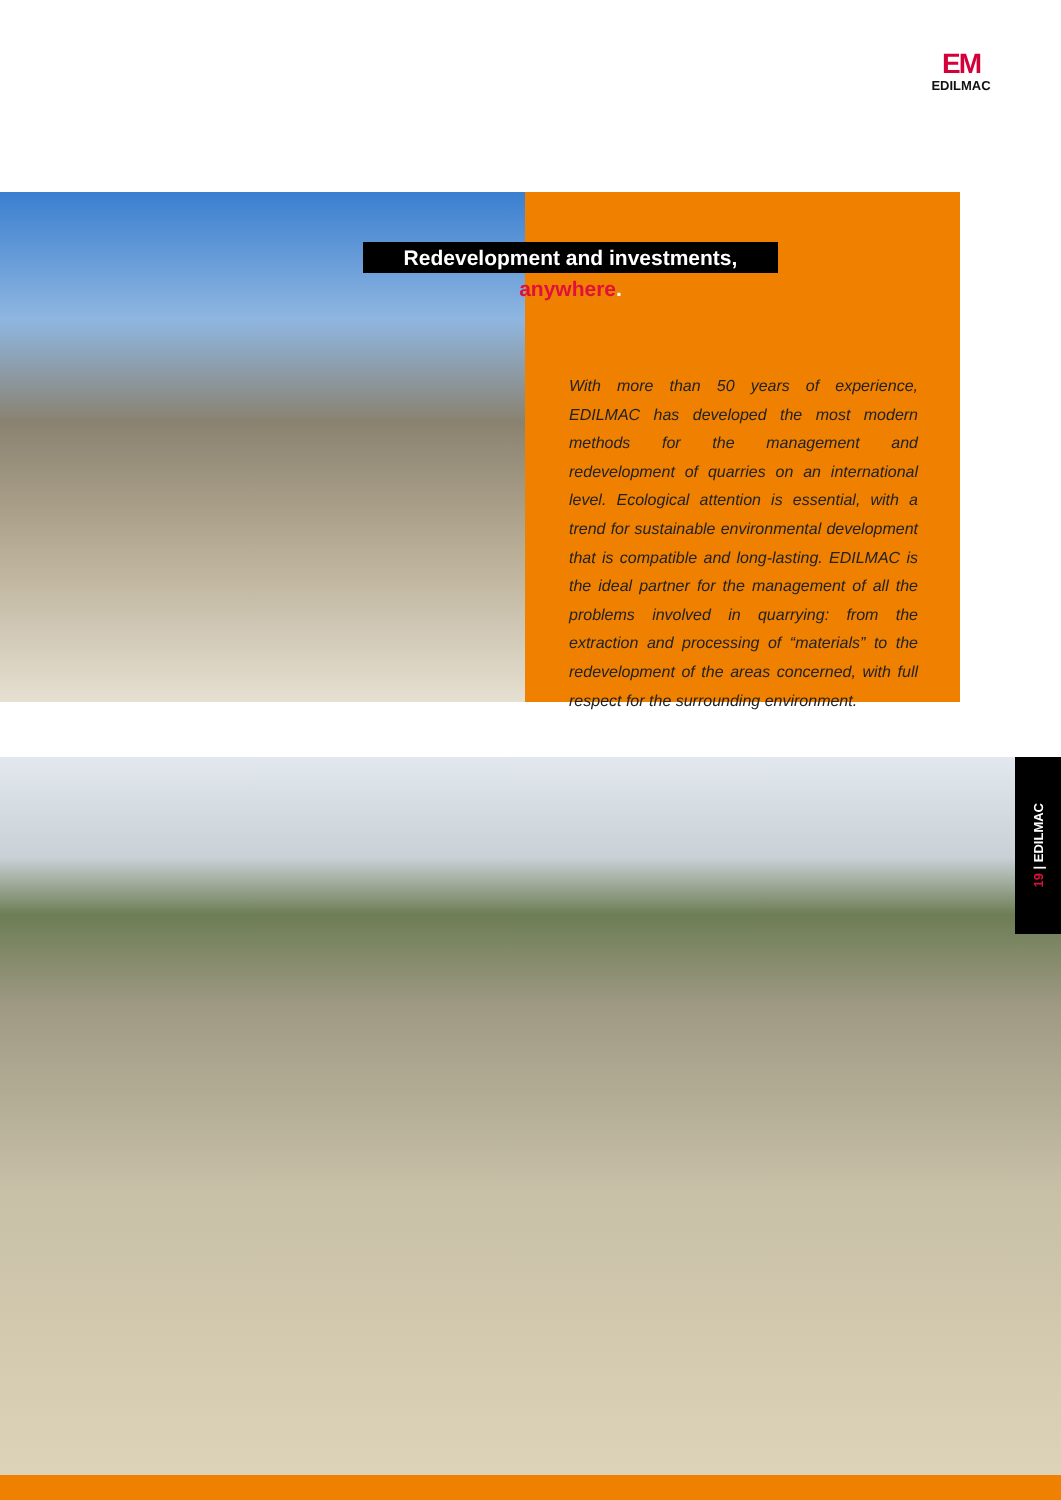EM
EDILMAC
Redevelopment and investments, anywhere.
With more than 50 years of experience, EDILMAC has developed the most modern methods for the management and redevelopment of quarries on an international level. Ecological attention is essential, with a trend for sustainable environmental development that is compatible and long-lasting. EDILMAC is the ideal partner for the management of all the problems involved in quarrying: from the extraction and processing of “materials” to the redevelopment of the areas concerned, with full respect for the surrounding environment.
19 | EDILMAC